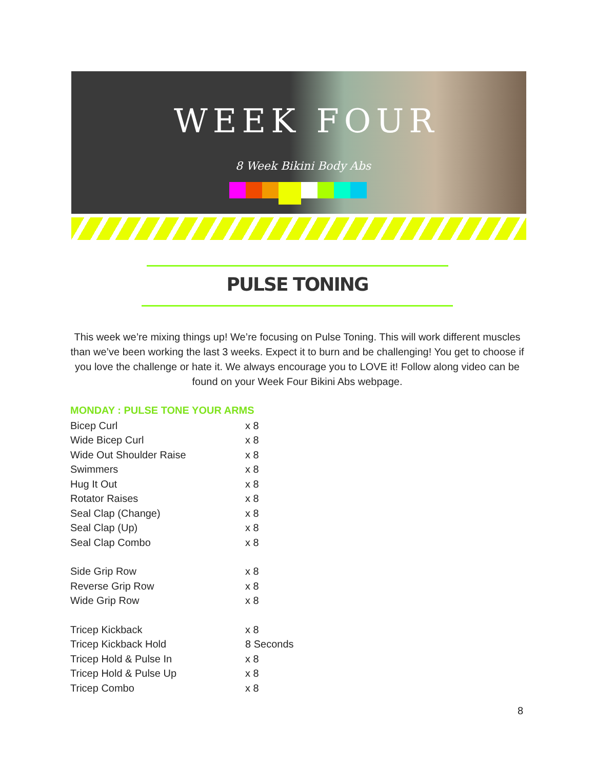WEEK FOUR
8 Week Bikini Body Abs
PULSE TONING
This week we’re mixing things up! We’re focusing on Pulse Toning. This will work different muscles than we’ve been working the last 3 weeks. Expect it to burn and be challenging! You get to choose if you love the challenge or hate it. We always encourage you to LOVE it! Follow along video can be found on your Week Four Bikini Abs webpage.
MONDAY : PULSE TONE YOUR ARMS
| Bicep Curl | x 8 |
| Wide Bicep Curl | x 8 |
| Wide Out Shoulder Raise | x 8 |
| Swimmers | x 8 |
| Hug It Out | x 8 |
| Rotator Raises | x 8 |
| Seal Clap (Change) | x 8 |
| Seal Clap (Up) | x 8 |
| Seal Clap Combo | x 8 |
| Side Grip Row | x 8 |
| Reverse Grip Row | x 8 |
| Wide Grip Row | x 8 |
| Tricep Kickback | x 8 |
| Tricep Kickback Hold | 8 Seconds |
| Tricep Hold & Pulse In | x 8 |
| Tricep Hold & Pulse Up | x 8 |
| Tricep Combo | x 8 |
8